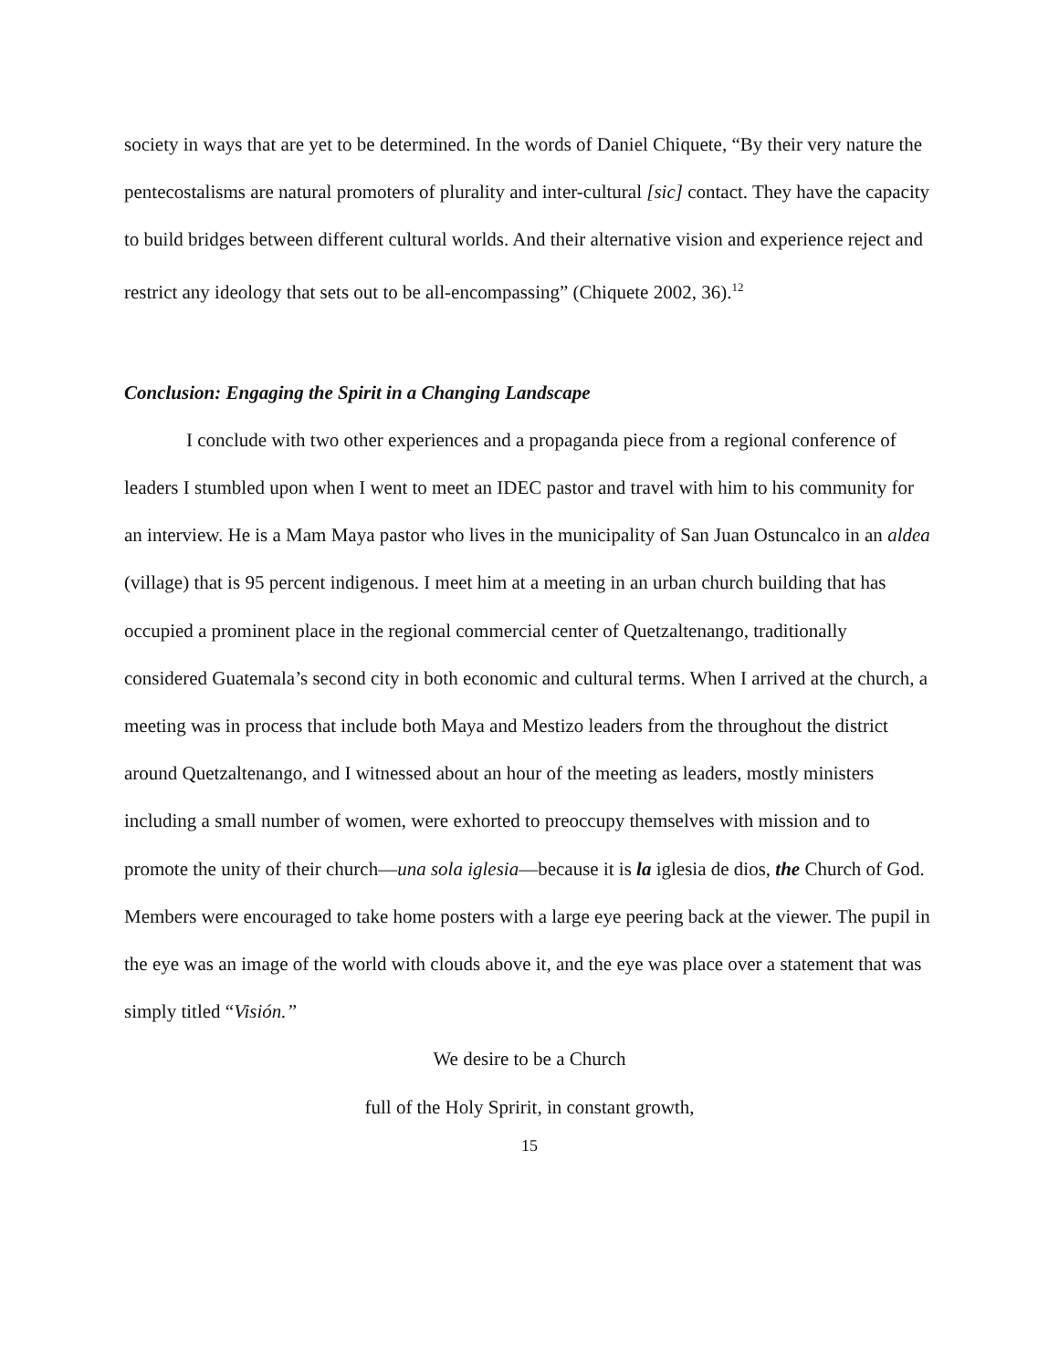society in ways that are yet to be determined. In the words of Daniel Chiquete, “By their very nature the pentecostalisms are natural promoters of plurality and inter-cultural [sic] contact. They have the capacity to build bridges between different cultural worlds. And their alternative vision and experience reject and restrict any ideology that sets out to be all-encompassing” (Chiquete 2002, 36).<sup>12</sup>
Conclusion: Engaging the Spirit in a Changing Landscape
I conclude with two other experiences and a propaganda piece from a regional conference of leaders I stumbled upon when I went to meet an IDEC pastor and travel with him to his community for an interview. He is a Mam Maya pastor who lives in the municipality of San Juan Ostuncalco in an aldea (village) that is 95 percent indigenous. I meet him at a meeting in an urban church building that has occupied a prominent place in the regional commercial center of Quetzaltenango, traditionally considered Guatemala’s second city in both economic and cultural terms. When I arrived at the church, a meeting was in process that include both Maya and Mestizo leaders from the throughout the district around Quetzaltenango, and I witnessed about an hour of the meeting as leaders, mostly ministers including a small number of women, were exhorted to preoccupy themselves with mission and to promote the unity of their church—una sola iglesia—because it is la iglesia de dios, the Church of God. Members were encouraged to take home posters with a large eye peering back at the viewer. The pupil in the eye was an image of the world with clouds above it, and the eye was place over a statement that was simply titled “Visión.”
We desire to be a Church
full of the Holy Spririt, in constant growth,
15